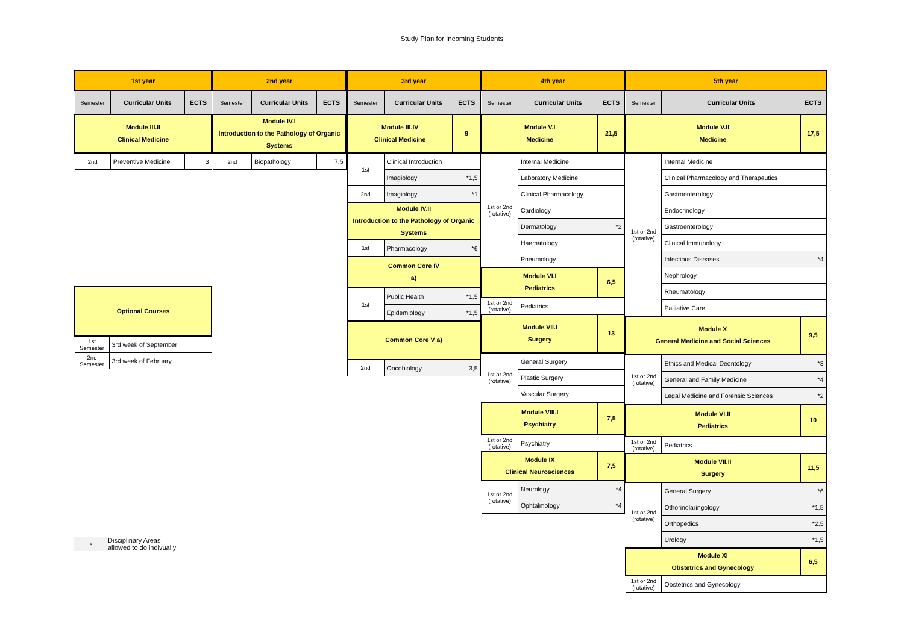Study Plan for Incoming Students
| 1st year | | |
| --- | --- | --- |
| Semester | Curricular Units | ECTS |
| Module III.II Clinical Medicine | | |
| 2nd | Preventive Medicine | 3 |
| Optional Courses | |
| 1st Semester | 3rd week of September |
| 2nd Semester | 3rd week of February |
*
Disciplinary Areas
allowed to do indivually
| 2nd year | | |
| --- | --- | --- |
| Semester | Curricular Units | ECTS |
| Module IV.I Introduction to the Pathology of Organic Systems | | |
| 2nd | Biopathology | 7,5 |
| 3rd year | | |
| --- | --- | --- |
| Semester | Curricular Units | ECTS |
| Module III.IV Clinical Medicine | | 9 |
| 1st | Clinical Introduction | |
| | Imagiology | *1,5 |
| 2nd | Imagiology | *1 |
| Module IV.II Introduction to the Pathology of Organic Systems | | |
| 1st | Pharmacology | *6 |
| Common Core IV a) | | |
| 1st | Public Health | *1,5 |
| | Epidemiology | *1,5 |
| Common Core V a) | | |
| 2nd | Oncobiology | 3,5 |
| 4th year | | |
| --- | --- | --- |
| Semester | Curricular Units | ECTS |
| Module V.I Medicine | | 21,5 |
| 1st or 2nd (rotative) | Internal Medicine | |
| | Laboratory Medicine | |
| | Clinical Pharmacology | |
| | Cardiology | |
| | Dermatology | *2 |
| | Haematology | |
| | Pneumology | |
| Module VI.I Pediatrics | | 6,5 |
| 1st or 2nd (rotative) | Pediatrics | |
| Module VII.I Surgery | | 13 |
| 1st or 2nd (rotative) | General Surgery | |
| | Plastic Surgery | |
| | Vascular Surgery | |
| Module VIII.I Psychiatry | | 7,5 |
| 1st or 2nd (rotative) | Psychiatry | |
| Module IX Clinical Neurosciences | | 7,5 |
| 1st or 2nd (rotative) | Neurology | *4 |
| | Ophtalmology | *4 |
| 5th year | | |
| --- | --- | --- |
| Semester | Curricular Units | ECTS |
| Module V.II Medicine | | 17,5 |
| 1st or 2nd (rotative) | Internal Medicine | |
| | Clinical Pharmacology and Therapeutics | |
| | Gastroenterology | |
| | Endocrinology | |
| | Gastroenterology | |
| | Clinical Immunology | |
| | Infectious Diseases | *4 |
| | Nephrology | |
| | Rheumatology | |
| | Palliative Care | |
| Module X General Medicine and Social Sciences | | 9,5 |
| 1st or 2nd (rotative) | Ethics and Medical Deontology | *3 |
| | General and Family Medicine | *4 |
| | Legal Medicine and Forensic Sciences | *2 |
| Module VI.II Pediatrics | | 10 |
| 1st or 2nd (rotative) | Pediatrics | |
| Module VII.II Surgery | | 11,5 |
| 1st or 2nd (rotative) | General Surgery | *6 |
| | Othorinolaringology | *1,5 |
| | Orthopedics | *2,5 |
| | Urology | *1,5 |
| Module XI Obstetrics and Gynecology | | 6,5 |
| 1st or 2nd (rotative) | Obstetrics and Gynecology | |